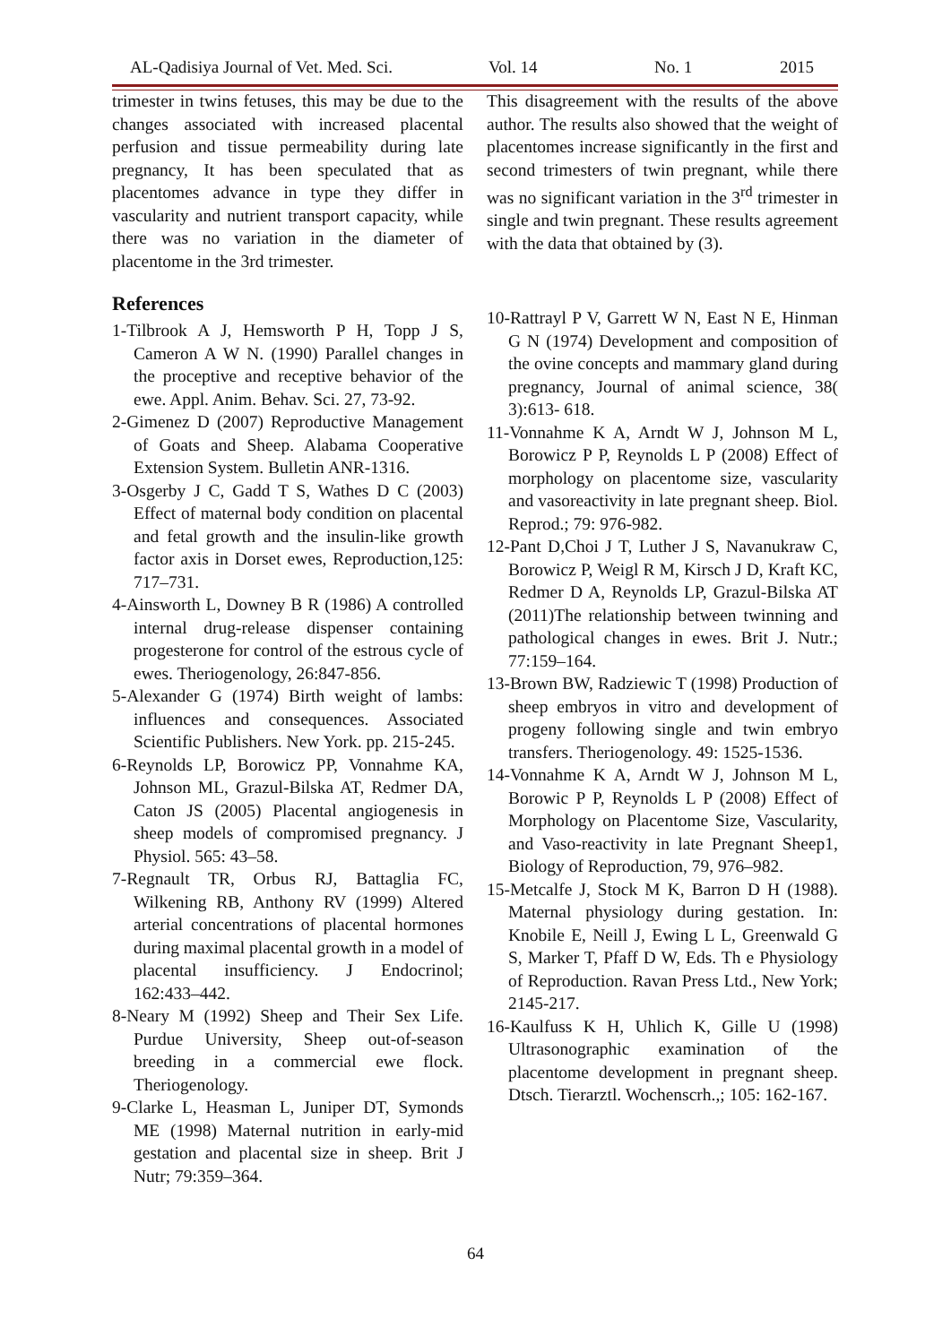AL-Qadisiya Journal of Vet. Med. Sci. Vol. 14 No. 1 2015
trimester in twins fetuses, this may be due to the changes associated with increased placental perfusion and tissue permeability during late pregnancy, It has been speculated that as placentomes advance in type they differ in vascularity and nutrient transport capacity, while there was no variation in the diameter of placentome in the 3rd trimester.
References
1-Tilbrook A J, Hemsworth P H, Topp J S, Cameron A W N. (1990) Parallel changes in the proceptive and receptive behavior of the ewe. Appl. Anim. Behav. Sci. 27, 73-92.
2-Gimenez D (2007) Reproductive Management of Goats and Sheep. Alabama Cooperative Extension System. Bulletin ANR-1316.
3-Osgerby J C, Gadd T S, Wathes D C (2003) Effect of maternal body condition on placental and fetal growth and the insulin-like growth factor axis in Dorset ewes, Reproduction,125: 717–731.
4-Ainsworth L, Downey B R (1986) A controlled internal drug-release dispenser containing progesterone for control of the estrous cycle of ewes. Theriogenology, 26:847-856.
5-Alexander G (1974) Birth weight of lambs: influences and consequences. Associated Scientific Publishers. New York. pp. 215-245.
6-Reynolds LP, Borowicz PP, Vonnahme KA, Johnson ML, Grazul-Bilska AT, Redmer DA, Caton JS (2005) Placental angiogenesis in sheep models of compromised pregnancy. J Physiol. 565: 43–58.
7-Regnault TR, Orbus RJ, Battaglia FC, Wilkening RB, Anthony RV (1999) Altered arterial concentrations of placental hormones during maximal placental growth in a model of placental insufficiency. J Endocrinol; 162:433–442.
8-Neary M (1992) Sheep and Their Sex Life. Purdue University, Sheep out-of-season breeding in a commercial ewe flock. Theriogenology.
9-Clarke L, Heasman L, Juniper DT, Symonds ME (1998) Maternal nutrition in early-mid gestation and placental size in sheep. Brit J Nutr; 79:359–364.
This disagreement with the results of the above author. The results also showed that the weight of placentomes increase significantly in the first and second trimesters of twin pregnant, while there was no significant variation in the 3<sup>rd</sup> trimester in single and twin pregnant. These results agreement with the data that obtained by (3).
10-Rattrayl P V, Garrett W N, East N E, Hinman G N (1974) Development and composition of the ovine concepts and mammary gland during pregnancy, Journal of animal science, 38( 3):613- 618.
11-Vonnahme K A, Arndt W J, Johnson M L, Borowicz P P, Reynolds L P (2008) Effect of morphology on placentome size, vascularity and vasoreactivity in late pregnant sheep. Biol. Reprod.; 79: 976-982.
12-Pant D,Choi J T, Luther J S, Navanukraw C, Borowicz P, Weigl R M, Kirsch J D, Kraft KC, Redmer D A, Reynolds LP, Grazul-Bilska AT (2011)The relationship between twinning and pathological changes in ewes. Brit J. Nutr.; 77:159–164.
13-Brown BW, Radziewic T (1998) Production of sheep embryos in vitro and development of progeny following single and twin embryo transfers. Theriogenology. 49: 1525-1536.
14-Vonnahme K A, Arndt W J, Johnson M L, Borowic P P, Reynolds L P (2008) Effect of Morphology on Placentome Size, Vascularity, and Vaso-reactivity in late Pregnant Sheep1, Biology of Reproduction, 79, 976–982.
15-Metcalfe J, Stock M K, Barron D H (1988). Maternal physiology during gestation. In: Knobile E, Neill J, Ewing L L, Greenwald G S, Marker T, Pfaff D W, Eds. Th e Physiology of Reproduction. Ravan Press Ltd., New York; 2145-217.
16-Kaulfuss K H, Uhlich K, Gille U (1998) Ultrasonographic examination of the placentome development in pregnant sheep. Dtsch. Tierarztl. Wochenscrh.,; 105: 162-167.
64